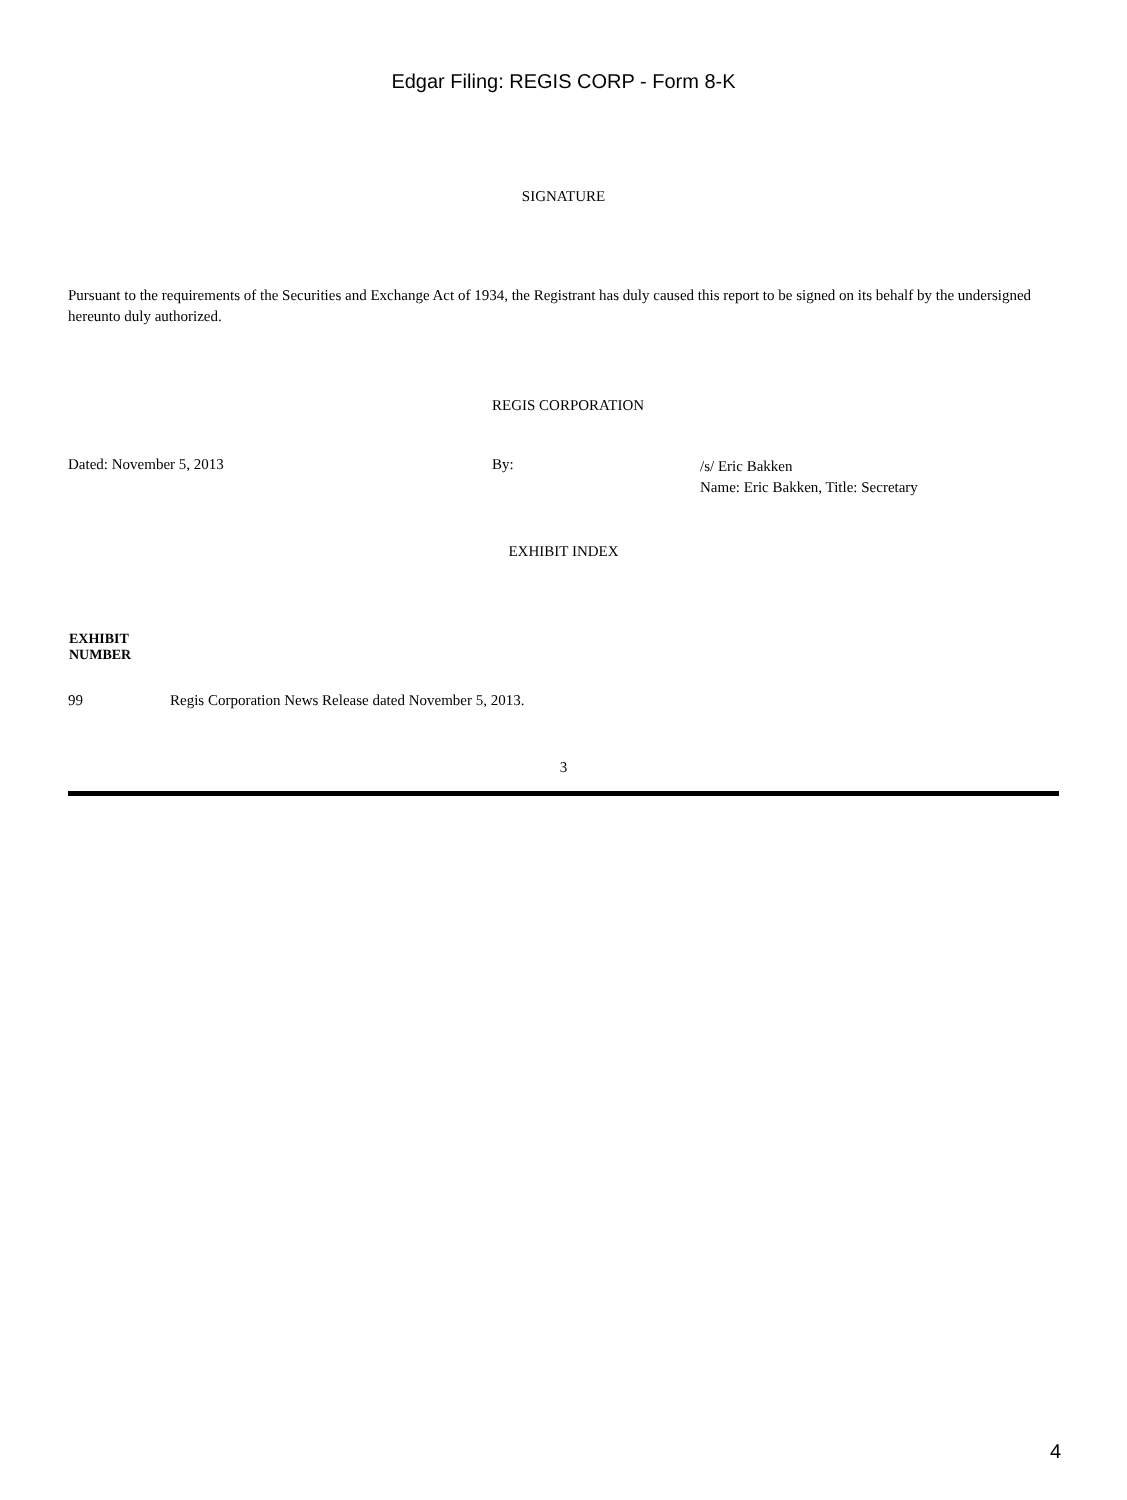Edgar Filing: REGIS CORP - Form 8-K
SIGNATURE
Pursuant to the requirements of the Securities and Exchange Act of 1934, the Registrant has duly caused this report to be signed on its behalf by the undersigned hereunto duly authorized.
| | REGIS CORPORATION | |
| Dated: November 5, 2013 | By: | /s/ Eric Bakken Name: Eric Bakken, Title: Secretary |
EXHIBIT INDEX
| EXHIBIT NUMBER | |
| --- | --- |
| 99 | Regis Corporation News Release dated November 5, 2013. |
3
4